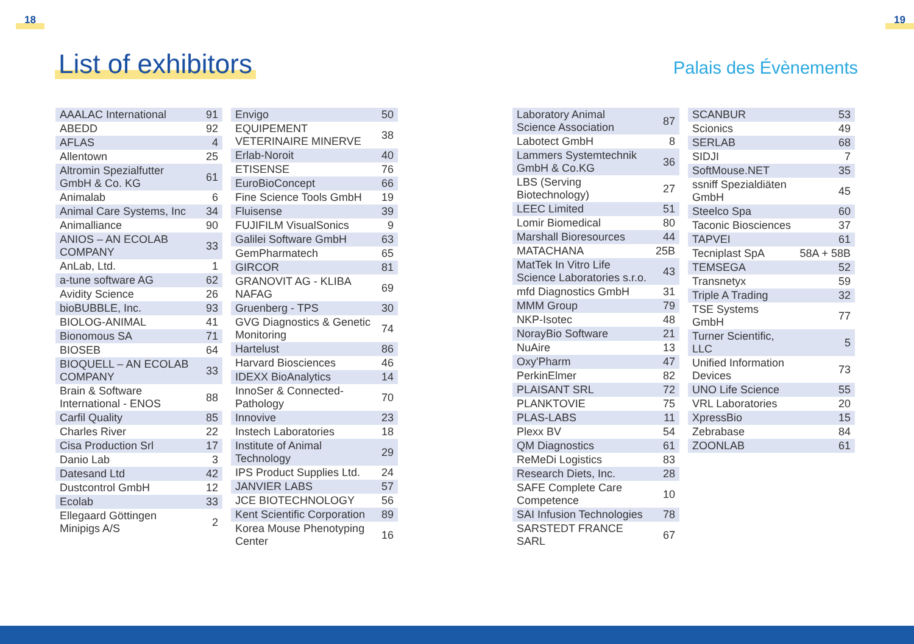18 19
List of exhibitors Palais des Évènements
| AAALAC International | 91 |
| ABEDD | 92 |
| AFLAS | 4 |
| Allentown | 25 |
| Altromin Spezialfutter GmbH & Co. KG | 61 |
| Animalab | 6 |
| Animal Care Systems, Inc | 34 |
| Animalliance | 90 |
| ANIOS – AN ECOLAB COMPANY | 33 |
| AnLab, Ltd. | 1 |
| a-tune software AG | 62 |
| Avidity Science | 26 |
| bioBUBBLE, Inc. | 93 |
| BIOLOG-ANIMAL | 41 |
| Bionomous SA | 71 |
| BIOSEB | 64 |
| BIOQUELL – AN ECOLAB COMPANY | 33 |
| Brain & Software International - ENOS | 88 |
| Carfil Quality | 85 |
| Charles River | 22 |
| Cisa Production Srl | 17 |
| Danio Lab | 3 |
| Datesand Ltd | 42 |
| Dustcontrol GmbH | 12 |
| Ecolab | 33 |
| Ellegaard Göttingen Minipigs A/S | 2 |
| Envigo | 50 |
| EQUIPEMENT VETERINAIRE MINERVE | 38 |
| Erlab-Noroit | 40 |
| ETISENSE | 76 |
| EuroBioConcept | 66 |
| Fine Science Tools GmbH | 19 |
| Fluisense | 39 |
| FUJIFILM VisualSonics | 9 |
| Galilei Software GmbH | 63 |
| GemPharmatech | 65 |
| GIRCOR | 81 |
| GRANOVIT AG - KLIBA NAFAG | 69 |
| Gruenberg - TPS | 30 |
| GVG Diagnostics & Genetic Monitoring | 74 |
| Hartelust | 86 |
| Harvard Biosciences | 46 |
| IDEXX BioAnalytics | 14 |
| InnoSer & Connected-Pathology | 70 |
| Innovive | 23 |
| Instech Laboratories | 18 |
| Institute of Animal Technology | 29 |
| IPS Product Supplies Ltd. | 24 |
| JANVIER LABS | 57 |
| JCE BIOTECHNOLOGY | 56 |
| Kent Scientific Corporation | 89 |
| Korea Mouse Phenotyping Center | 16 |
| Laboratory Animal Science Association | 87 |
| Labotect GmbH | 8 |
| Lammers Systemtechnik GmbH & Co.KG | 36 |
| LBS (Serving Biotechnology) | 27 |
| LEEC Limited | 51 |
| Lomir Biomedical | 80 |
| Marshall Bioresources | 44 |
| MATACHANA | 25B |
| MatTek In Vitro Life Science Laboratories s.r.o. | 43 |
| mfd Diagnostics GmbH | 31 |
| MMM Group | 79 |
| NKP-Isotec | 48 |
| NorayBio Software | 21 |
| NuAire | 13 |
| Oxy'Pharm | 47 |
| PerkinElmer | 82 |
| PLAISANT SRL | 72 |
| PLANKTOVIE | 75 |
| PLAS-LABS | 11 |
| Plexx BV | 54 |
| QM Diagnostics | 61 |
| ReMeDi Logistics | 83 |
| Research Diets, Inc. | 28 |
| SAFE Complete Care Competence | 10 |
| SAI Infusion Technologies | 78 |
| SARSTEDT FRANCE SARL | 67 |
| SCANBUR | 53 |
| Scionics | 49 |
| SERLAB | 68 |
| SIDJI | 7 |
| SoftMouse.NET | 35 |
| ssniff Spezialdiäten GmbH | 45 |
| Steelco Spa | 60 |
| Taconic Biosciences | 37 |
| TAPVEI | 61 |
| Tecniplast SpA | 58A + 58B |
| TEMSEGA | 52 |
| Transnetyx | 59 |
| Triple A Trading | 32 |
| TSE Systems GmbH | 77 |
| Turner Scientific, LLC | 5 |
| Unified Information Devices | 73 |
| UNO Life Science | 55 |
| VRL Laboratories | 20 |
| XpressBio | 15 |
| Zebrabase | 84 |
| ZOONLAB | 61 |